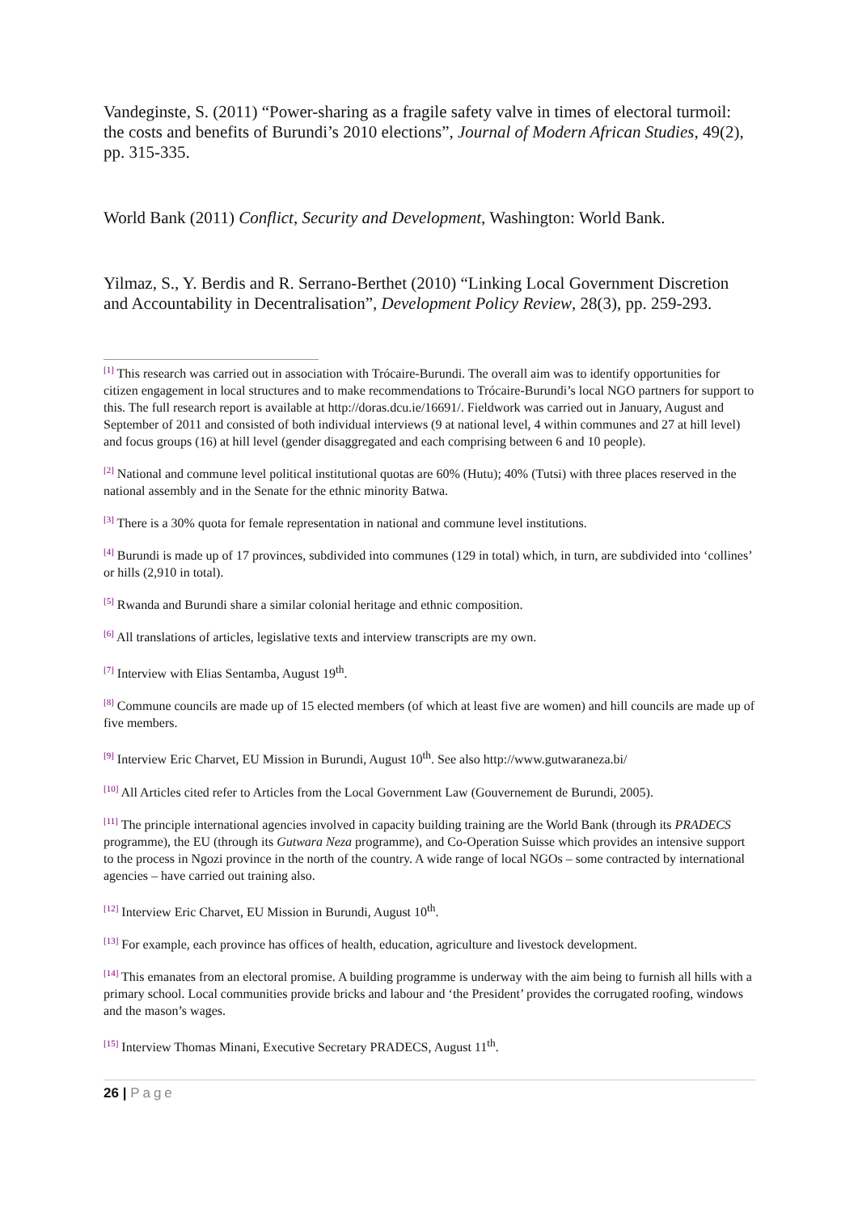Vandeginste, S. (2011) “Power-sharing as a fragile safety valve in times of electoral turmoil: the costs and benefits of Burundi’s 2010 elections”, Journal of Modern African Studies, 49(2), pp. 315-335.
World Bank (2011) Conflict, Security and Development, Washington: World Bank.
Yilmaz, S., Y. Berdis and R. Serrano-Berthet (2010) “Linking Local Government Discretion and Accountability in Decentralisation”, Development Policy Review, 28(3), pp. 259-293.
[1] This research was carried out in association with Trócaire-Burundi. The overall aim was to identify opportunities for citizen engagement in local structures and to make recommendations to Trócaire-Burundi’s local NGO partners for support to this. The full research report is available at http://doras.dcu.ie/16691/. Fieldwork was carried out in January, August and September of 2011 and consisted of both individual interviews (9 at national level, 4 within communes and 27 at hill level) and focus groups (16) at hill level (gender disaggregated and each comprising between 6 and 10 people).
[2] National and commune level political institutional quotas are 60% (Hutu); 40% (Tutsi) with three places reserved in the national assembly and in the Senate for the ethnic minority Batwa.
[3] There is a 30% quota for female representation in national and commune level institutions.
[4] Burundi is made up of 17 provinces, subdivided into communes (129 in total) which, in turn, are subdivided into ‘collines’ or hills (2,910 in total).
[5] Rwanda and Burundi share a similar colonial heritage and ethnic composition.
[6] All translations of articles, legislative texts and interview transcripts are my own.
[7] Interview with Elias Sentamba, August 19<sup>th</sup>.
[8] Commune councils are made up of 15 elected members (of which at least five are women) and hill councils are made up of five members.
[9] Interview Eric Charvet, EU Mission in Burundi, August 10<sup>th</sup>. See also http://www.gutwaraneza.bi/
[10] All Articles cited refer to Articles from the Local Government Law (Gouvernement de Burundi, 2005).
[11] The principle international agencies involved in capacity building training are the World Bank (through its PRADECS programme), the EU (through its Gutwara Neza programme), and Co-Operation Suisse which provides an intensive support to the process in Ngozi province in the north of the country. A wide range of local NGOs – some contracted by international agencies – have carried out training also.
[12] Interview Eric Charvet, EU Mission in Burundi, August 10<sup>th</sup>.
[13] For example, each province has offices of health, education, agriculture and livestock development.
[14] This emanates from an electoral promise. A building programme is underway with the aim being to furnish all hills with a primary school. Local communities provide bricks and labour and ‘the President’ provides the corrugated roofing, windows and the mason’s wages.
[15] Interview Thomas Minani, Executive Secretary PRADECS, August 11<sup>th</sup>.
26 | Page